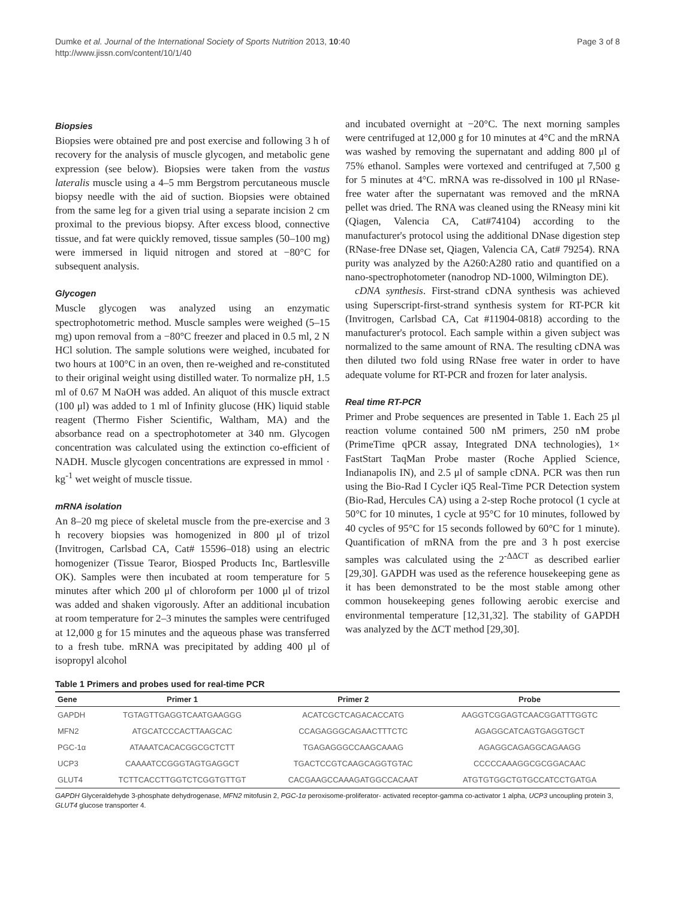Dumke et al. Journal of the International Society of Sports Nutrition 2013, 10:40
http://www.jissn.com/content/10/1/40
Page 3 of 8
Biopsies
Biopsies were obtained pre and post exercise and following 3 h of recovery for the analysis of muscle glycogen, and metabolic gene expression (see below). Biopsies were taken from the vastus lateralis muscle using a 4–5 mm Bergstrom percutaneous muscle biopsy needle with the aid of suction. Biopsies were obtained from the same leg for a given trial using a separate incision 2 cm proximal to the previous biopsy. After excess blood, connective tissue, and fat were quickly removed, tissue samples (50–100 mg) were immersed in liquid nitrogen and stored at −80°C for subsequent analysis.
Glycogen
Muscle glycogen was analyzed using an enzymatic spectrophotometric method. Muscle samples were weighed (5–15 mg) upon removal from a −80°C freezer and placed in 0.5 ml, 2 N HCl solution. The sample solutions were weighed, incubated for two hours at 100°C in an oven, then re-weighed and re-constituted to their original weight using distilled water. To normalize pH, 1.5 ml of 0.67 M NaOH was added. An aliquot of this muscle extract (100 μl) was added to 1 ml of Infinity glucose (HK) liquid stable reagent (Thermo Fisher Scientific, Waltham, MA) and the absorbance read on a spectrophotometer at 340 nm. Glycogen concentration was calculated using the extinction co-efficient of NADH. Muscle glycogen concentrations are expressed in mmol · kg<sup>-1</sup> wet weight of muscle tissue.
mRNA isolation
An 8–20 mg piece of skeletal muscle from the pre-exercise and 3 h recovery biopsies was homogenized in 800 μl of trizol (Invitrogen, Carlsbad CA, Cat# 15596–018) using an electric homogenizer (Tissue Tearor, Biosped Products Inc, Bartlesville OK). Samples were then incubated at room temperature for 5 minutes after which 200 μl of chloroform per 1000 μl of trizol was added and shaken vigorously. After an additional incubation at room temperature for 2–3 minutes the samples were centrifuged at 12,000 g for 15 minutes and the aqueous phase was transferred to a fresh tube. mRNA was precipitated by adding 400 μl of isopropyl alcohol
and incubated overnight at −20°C. The next morning samples were centrifuged at 12,000 g for 10 minutes at 4°C and the mRNA was washed by removing the supernatant and adding 800 μl of 75% ethanol. Samples were vortexed and centrifuged at 7,500 g for 5 minutes at 4°C. mRNA was re-dissolved in 100 μl RNase-free water after the supernatant was removed and the mRNA pellet was dried. The RNA was cleaned using the RNeasy mini kit (Qiagen, Valencia CA, Cat#74104) according to the manufacturer's protocol using the additional DNase digestion step (RNase-free DNase set, Qiagen, Valencia CA, Cat# 79254). RNA purity was analyzed by the A260:A280 ratio and quantified on a nano-spectrophotometer (nanodrop ND-1000, Wilmington DE).
cDNA synthesis. First-strand cDNA synthesis was achieved using Superscript-first-strand synthesis system for RT-PCR kit (Invitrogen, Carlsbad CA, Cat #11904-0818) according to the manufacturer's protocol. Each sample within a given subject was normalized to the same amount of RNA. The resulting cDNA was then diluted two fold using RNase free water in order to have adequate volume for RT-PCR and frozen for later analysis.
Real time RT-PCR
Primer and Probe sequences are presented in Table 1. Each 25 μl reaction volume contained 500 nM primers, 250 nM probe (PrimeTime qPCR assay, Integrated DNA technologies), 1× FastStart TaqMan Probe master (Roche Applied Science, Indianapolis IN), and 2.5 μl of sample cDNA. PCR was then run using the Bio-Rad I Cycler iQ5 Real-Time PCR Detection system (Bio-Rad, Hercules CA) using a 2-step Roche protocol (1 cycle at 50°C for 10 minutes, 1 cycle at 95°C for 10 minutes, followed by 40 cycles of 95°C for 15 seconds followed by 60°C for 1 minute). Quantification of mRNA from the pre and 3 h post exercise samples was calculated using the 2<sup>-ΔΔCT</sup> as described earlier [29,30]. GAPDH was used as the reference housekeeping gene as it has been demonstrated to be the most stable among other common housekeeping genes following aerobic exercise and environmental temperature [12,31,32]. The stability of GAPDH was analyzed by the ΔCT method [29,30].
Table 1 Primers and probes used for real-time PCR
| Gene | Primer 1 | Primer 2 | Probe |
| --- | --- | --- | --- |
| GAPDH | TGTAGTTGAGGTCAATGAAGGG | ACATCGCTCAGACACCATG | AAGGTCGGAGTCAACGGATTTGGTC |
| MFN2 | ATGCATCCCACTTAAGCAC | CCAGAGGGCAGAACTTTCTC | AGAGGCATCAGTGAGGTGCT |
| PGC-1α | ATAAATCACACGGCGCTCTT | TGAGAGGGCCAAGCAAAG | AGAGGCAGAGGCAGAAGG |
| UCP3 | CAAAATCCGGGTAGTGAGGCT | TGACTCCGTCAAGCAGGTGTAC | CCCCCAAAGGCGCGGACAAC |
| GLUT4 | TCTTCACCTTGGTCTCGGTGTTGT | CACGAAGCCAAAGATGGCCACAAT | ATGTGTGGCTGTGCCATCCTGATGA |
GAPDH Glyceraldehyde 3-phosphate dehydrogenase, MFN2 mitofusin 2, PGC-1α peroxisome-proliferator- activated receptor-gamma co-activator 1 alpha, UCP3 uncoupling protein 3, GLUT4 glucose transporter 4.